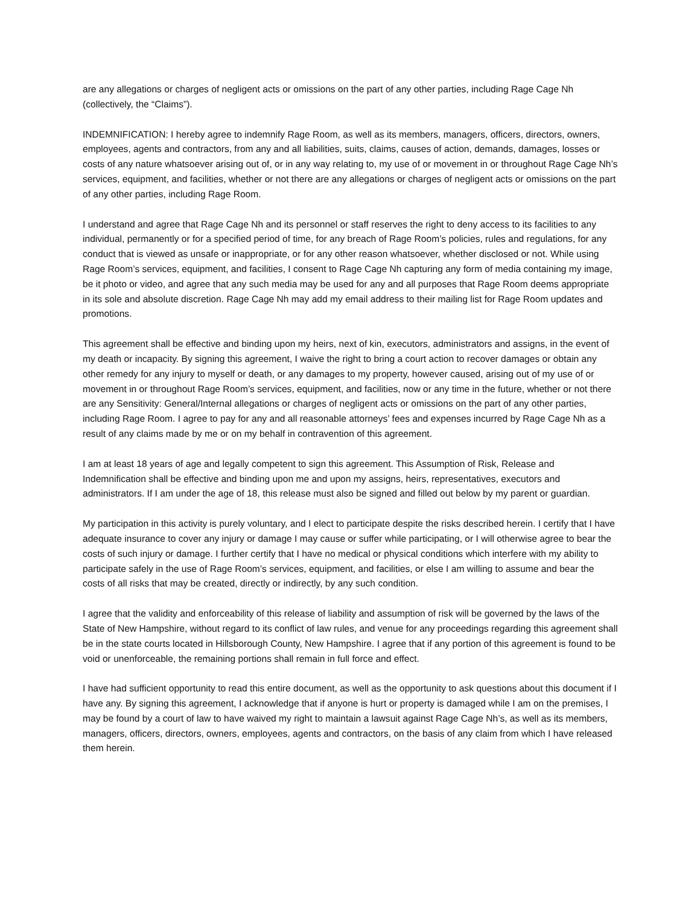are any allegations or charges of negligent acts or omissions on the part of any other parties, including Rage Cage Nh (collectively, the “Claims”).
INDEMNIFICATION: I hereby agree to indemnify Rage Room, as well as its members, managers, officers, directors, owners, employees, agents and contractors, from any and all liabilities, suits, claims, causes of action, demands, damages, losses or costs of any nature whatsoever arising out of, or in any way relating to, my use of or movement in or throughout Rage Cage Nh’s services, equipment, and facilities, whether or not there are any allegations or charges of negligent acts or omissions on the part of any other parties, including Rage Room.
I understand and agree that Rage Cage Nh and its personnel or staff reserves the right to deny access to its facilities to any individual, permanently or for a specified period of time, for any breach of Rage Room’s policies, rules and regulations, for any conduct that is viewed as unsafe or inappropriate, or for any other reason whatsoever, whether disclosed or not. While using Rage Room’s services, equipment, and facilities, I consent to Rage Cage Nh capturing any form of media containing my image, be it photo or video, and agree that any such media may be used for any and all purposes that Rage Room deems appropriate in its sole and absolute discretion. Rage Cage Nh may add my email address to their mailing list for Rage Room updates and promotions.
This agreement shall be effective and binding upon my heirs, next of kin, executors, administrators and assigns, in the event of my death or incapacity. By signing this agreement, I waive the right to bring a court action to recover damages or obtain any other remedy for any injury to myself or death, or any damages to my property, however caused, arising out of my use of or movement in or throughout Rage Room’s services, equipment, and facilities, now or any time in the future, whether or not there are any Sensitivity: General/Internal allegations or charges of negligent acts or omissions on the part of any other parties, including Rage Room. I agree to pay for any and all reasonable attorneys’ fees and expenses incurred by Rage Cage Nh as a result of any claims made by me or on my behalf in contravention of this agreement.
I am at least 18 years of age and legally competent to sign this agreement. This Assumption of Risk, Release and Indemnification shall be effective and binding upon me and upon my assigns, heirs, representatives, executors and administrators. If I am under the age of 18, this release must also be signed and filled out below by my parent or guardian.
My participation in this activity is purely voluntary, and I elect to participate despite the risks described herein. I certify that I have adequate insurance to cover any injury or damage I may cause or suffer while participating, or I will otherwise agree to bear the costs of such injury or damage. I further certify that I have no medical or physical conditions which interfere with my ability to participate safely in the use of Rage Room’s services, equipment, and facilities, or else I am willing to assume and bear the costs of all risks that may be created, directly or indirectly, by any such condition.
I agree that the validity and enforceability of this release of liability and assumption of risk will be governed by the laws of the State of New Hampshire, without regard to its conflict of law rules, and venue for any proceedings regarding this agreement shall be in the state courts located in Hillsborough County, New Hampshire. I agree that if any portion of this agreement is found to be void or unenforceable, the remaining portions shall remain in full force and effect.
I have had sufficient opportunity to read this entire document, as well as the opportunity to ask questions about this document if I have any. By signing this agreement, I acknowledge that if anyone is hurt or property is damaged while I am on the premises, I may be found by a court of law to have waived my right to maintain a lawsuit against Rage Cage Nh’s, as well as its members, managers, officers, directors, owners, employees, agents and contractors, on the basis of any claim from which I have released them herein.